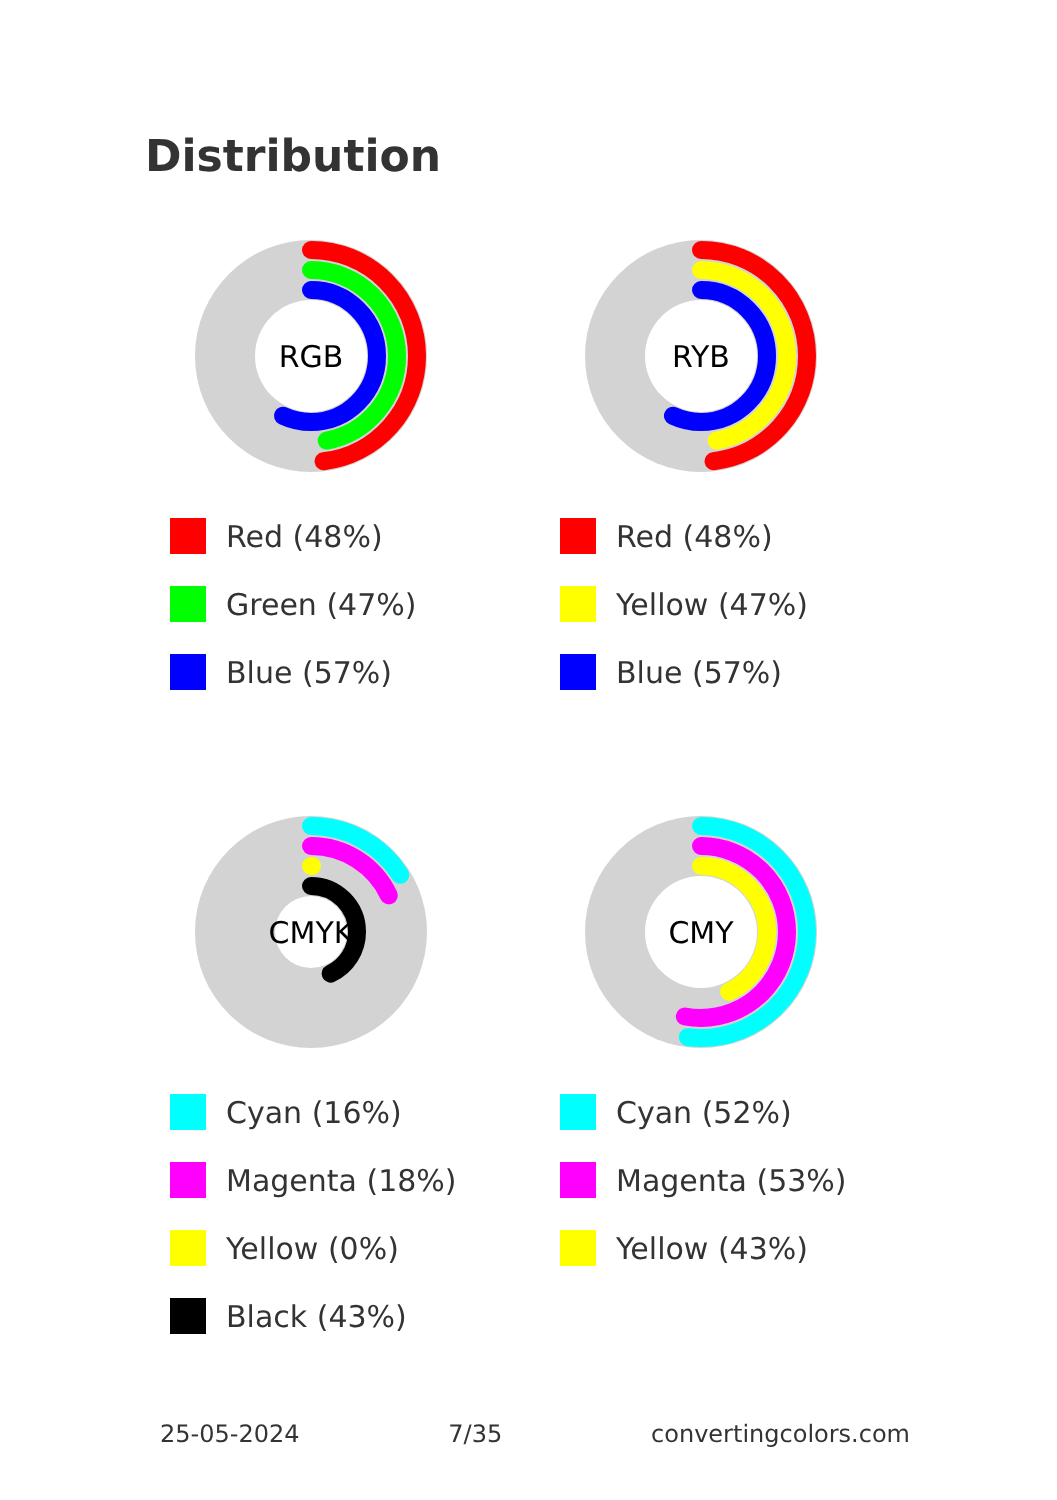Distribution
RGB
Red (48%)
Green (47%)
Blue (57%)
RYB
Red (48%)
Yellow (47%)
Blue (57%)
CMYK
Cyan (16%)
Magenta (18%)
Yellow (0%)
Black (43%)
CMY
Cyan (52%)
Magenta (53%)
Yellow (43%)
25-05-2024 7/35 convertingcolors.com